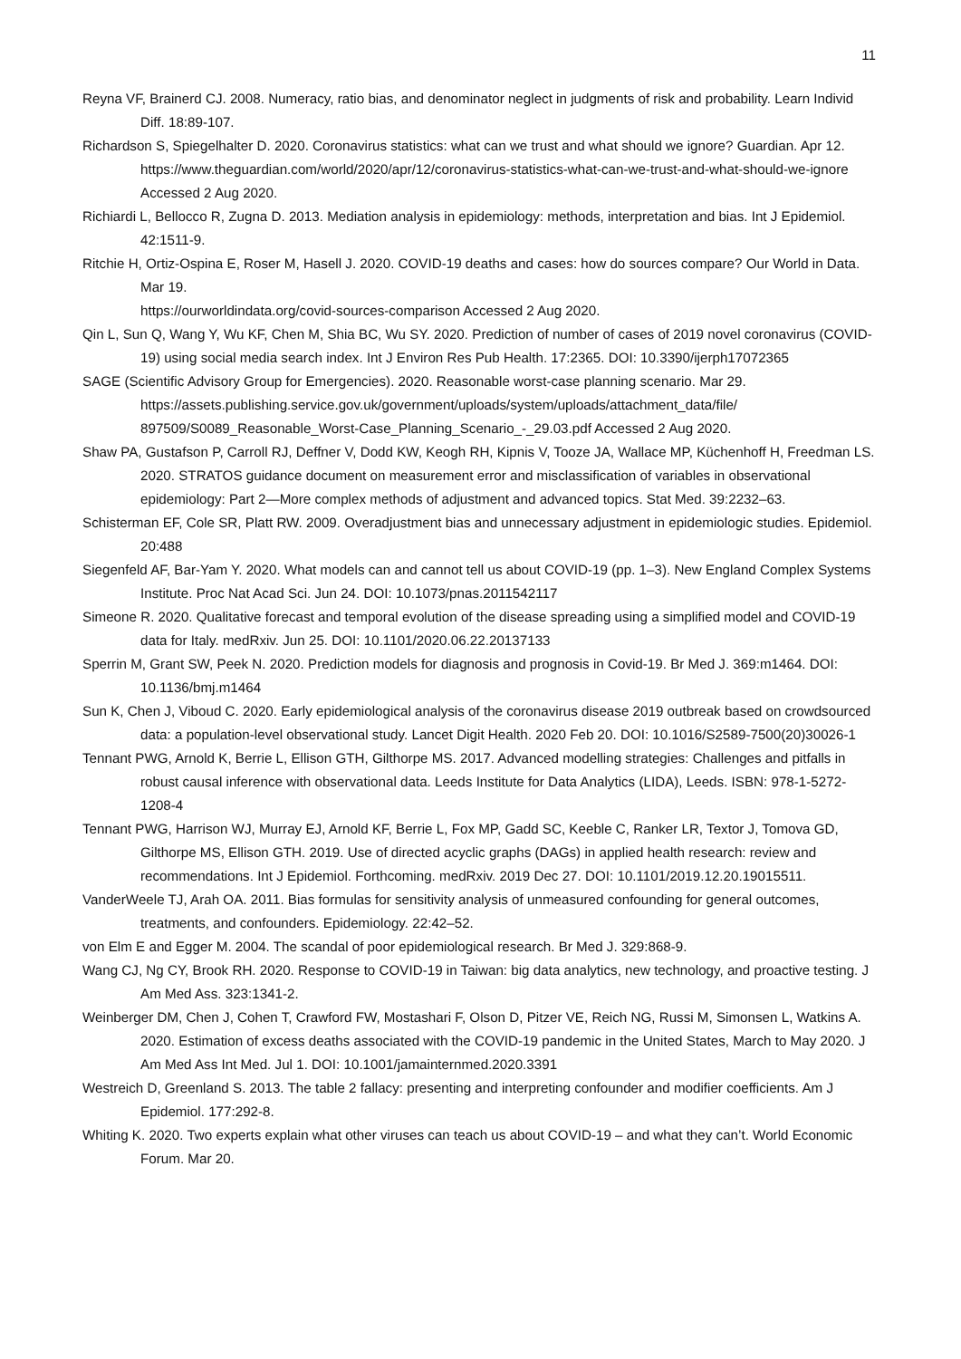11
Reyna VF, Brainerd CJ. 2008. Numeracy, ratio bias, and denominator neglect in judgments of risk and probability. Learn Individ Diff. 18:89-107.
Richardson S, Spiegelhalter D. 2020. Coronavirus statistics: what can we trust and what should we ignore? Guardian. Apr 12.
https://www.theguardian.com/world/2020/apr/12/coronavirus-statistics-what-can-we-trust-and-what-should-we-ignore Accessed 2 Aug 2020.
Richiardi L, Bellocco R, Zugna D. 2013. Mediation analysis in epidemiology: methods, interpretation and bias. Int J Epidemiol. 42:1511-9.
Ritchie H, Ortiz-Ospina E, Roser M, Hasell J. 2020. COVID-19 deaths and cases: how do sources compare? Our World in Data. Mar 19.
https://ourworldindata.org/covid-sources-comparison Accessed 2 Aug 2020.
Qin L, Sun Q, Wang Y, Wu KF, Chen M, Shia BC, Wu SY. 2020. Prediction of number of cases of 2019 novel coronavirus (COVID-19) using social media search index. Int J Environ Res Pub Health. 17:2365. DOI: 10.3390/ijerph17072365
SAGE (Scientific Advisory Group for Emergencies). 2020. Reasonable worst-case planning scenario. Mar 29. https://assets.publishing.service.gov.uk/government/uploads/system/uploads/attachment_data/file/ 897509/S0089_Reasonable_Worst-Case_Planning_Scenario_-_29.03.pdf Accessed 2 Aug 2020.
Shaw PA, Gustafson P, Carroll RJ, Deffner V, Dodd KW, Keogh RH, Kipnis V, Tooze JA, Wallace MP, Küchenhoff H, Freedman LS. 2020. STRATOS guidance document on measurement error and misclassification of variables in observational epidemiology: Part 2—More complex methods of adjustment and advanced topics. Stat Med. 39:2232–63.
Schisterman EF, Cole SR, Platt RW. 2009. Overadjustment bias and unnecessary adjustment in epidemiologic studies. Epidemiol. 20:488
Siegenfeld AF, Bar-Yam Y. 2020. What models can and cannot tell us about COVID-19 (pp. 1–3). New England Complex Systems Institute. Proc Nat Acad Sci. Jun 24. DOI: 10.1073/pnas.2011542117
Simeone R. 2020. Qualitative forecast and temporal evolution of the disease spreading using a simplified model and COVID-19 data for Italy. medRxiv. Jun 25. DOI: 10.1101/2020.06.22.20137133
Sperrin M, Grant SW, Peek N. 2020. Prediction models for diagnosis and prognosis in Covid-19. Br Med J. 369:m1464. DOI: 10.1136/bmj.m1464
Sun K, Chen J, Viboud C. 2020. Early epidemiological analysis of the coronavirus disease 2019 outbreak based on crowdsourced data: a population-level observational study. Lancet Digit Health. 2020 Feb 20. DOI: 10.1016/S2589-7500(20)30026-1
Tennant PWG, Arnold K, Berrie L, Ellison GTH, Gilthorpe MS. 2017. Advanced modelling strategies: Challenges and pitfalls in robust causal inference with observational data. Leeds Institute for Data Analytics (LIDA), Leeds. ISBN: 978-1-5272-1208-4
Tennant PWG, Harrison WJ, Murray EJ, Arnold KF, Berrie L, Fox MP, Gadd SC, Keeble C, Ranker LR, Textor J, Tomova GD, Gilthorpe MS, Ellison GTH. 2019. Use of directed acyclic graphs (DAGs) in applied health research: review and recommendations. Int J Epidemiol. Forthcoming. medRxiv. 2019 Dec 27. DOI: 10.1101/2019.12.20.19015511.
VanderWeele TJ, Arah OA. 2011. Bias formulas for sensitivity analysis of unmeasured confounding for general outcomes, treatments, and confounders. Epidemiology. 22:42–52.
von Elm E and Egger M. 2004. The scandal of poor epidemiological research. Br Med J. 329:868-9.
Wang CJ, Ng CY, Brook RH. 2020. Response to COVID-19 in Taiwan: big data analytics, new technology, and proactive testing. J Am Med Ass. 323:1341-2.
Weinberger DM, Chen J, Cohen T, Crawford FW, Mostashari F, Olson D, Pitzer VE, Reich NG, Russi M, Simonsen L, Watkins A. 2020. Estimation of excess deaths associated with the COVID-19 pandemic in the United States, March to May 2020. J Am Med Ass Int Med. Jul 1. DOI: 10.1001/jamainternmed.2020.3391
Westreich D, Greenland S. 2013. The table 2 fallacy: presenting and interpreting confounder and modifier coefficients. Am J Epidemiol. 177:292-8.
Whiting K. 2020. Two experts explain what other viruses can teach us about COVID-19 – and what they can’t. World Economic Forum. Mar 20.